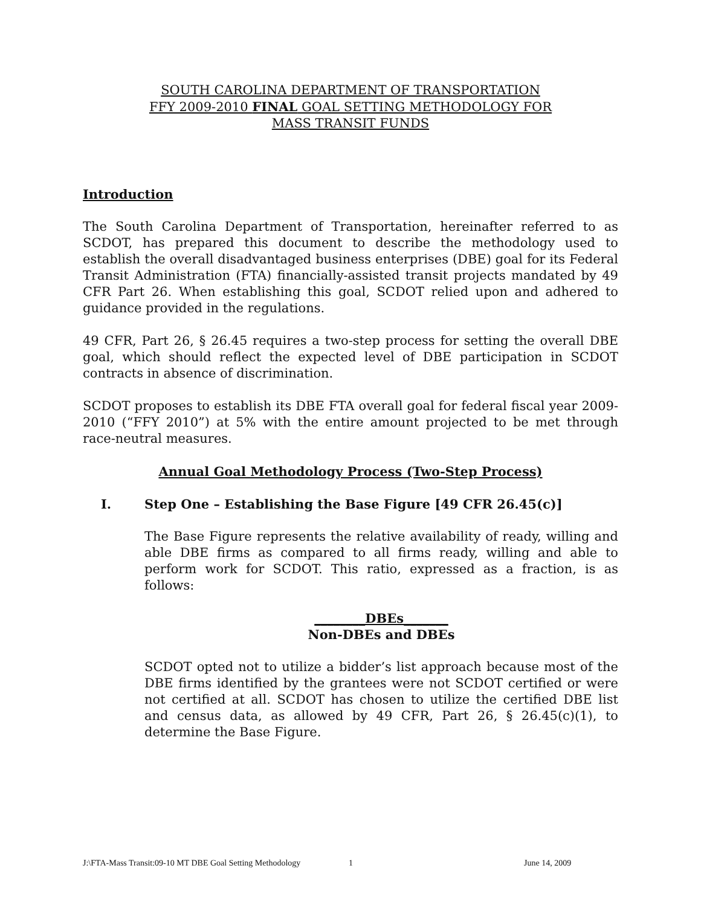SOUTH CAROLINA DEPARTMENT OF TRANSPORTATION
FFY 2009-2010 FINAL GOAL SETTING METHODOLOGY FOR
MASS TRANSIT FUNDS
Introduction
The South Carolina Department of Transportation, hereinafter referred to as SCDOT, has prepared this document to describe the methodology used to establish the overall disadvantaged business enterprises (DBE) goal for its Federal Transit Administration (FTA) financially-assisted transit projects mandated by 49 CFR Part 26. When establishing this goal, SCDOT relied upon and adhered to guidance provided in the regulations.
49 CFR, Part 26, § 26.45 requires a two-step process for setting the overall DBE goal, which should reflect the expected level of DBE participation in SCDOT contracts in absence of discrimination.
SCDOT proposes to establish its DBE FTA overall goal for federal fiscal year 2009-2010 (“FFY 2010”) at 5% with the entire amount projected to be met through race-neutral measures.
Annual Goal Methodology Process (Two-Step Process)
I. Step One – Establishing the Base Figure [49 CFR 26.45(c)]
The Base Figure represents the relative availability of ready, willing and able DBE firms as compared to all firms ready, willing and able to perform work for SCDOT. This ratio, expressed as a fraction, is as follows:
________DBEs_______
Non-DBEs and DBEs
SCDOT opted not to utilize a bidder’s list approach because most of the DBE firms identified by the grantees were not SCDOT certified or were not certified at all. SCDOT has chosen to utilize the certified DBE list and census data, as allowed by 49 CFR, Part 26, § 26.45(c)(1), to determine the Base Figure.
J:\FTA-Mass Transit:09-10 MT DBE Goal Setting Methodology 1 June 14, 2009